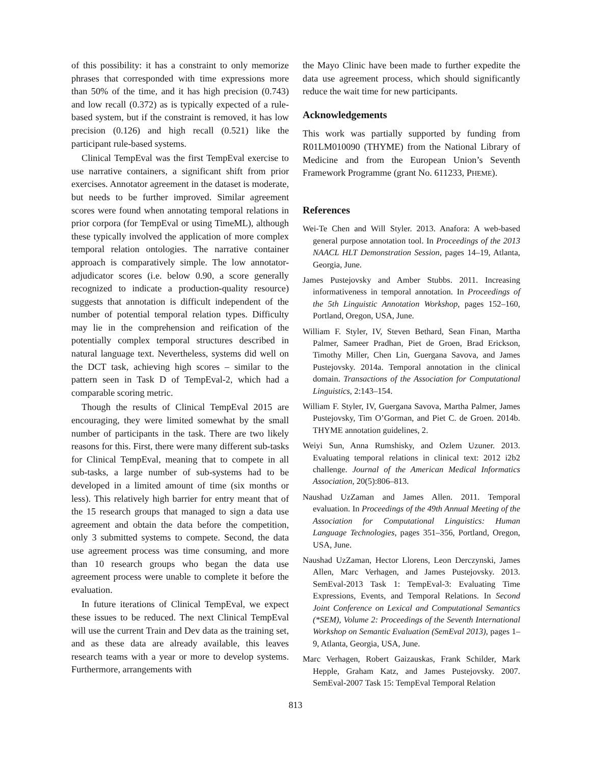of this possibility: it has a constraint to only memorize phrases that corresponded with time expressions more than 50% of the time, and it has high precision (0.743) and low recall (0.372) as is typically expected of a rule-based system, but if the constraint is removed, it has low precision (0.126) and high recall (0.521) like the participant rule-based systems.
Clinical TempEval was the first TempEval exercise to use narrative containers, a significant shift from prior exercises. Annotator agreement in the dataset is moderate, but needs to be further improved. Similar agreement scores were found when annotating temporal relations in prior corpora (for TempEval or using TimeML), although these typically involved the application of more complex temporal relation ontologies. The narrative container approach is comparatively simple. The low annotator-adjudicator scores (i.e. below 0.90, a score generally recognized to indicate a production-quality resource) suggests that annotation is difficult independent of the number of potential temporal relation types. Difficulty may lie in the comprehension and reification of the potentially complex temporal structures described in natural language text. Nevertheless, systems did well on the DCT task, achieving high scores – similar to the pattern seen in Task D of TempEval-2, which had a comparable scoring metric.
Though the results of Clinical TempEval 2015 are encouraging, they were limited somewhat by the small number of participants in the task. There are two likely reasons for this. First, there were many different sub-tasks for Clinical TempEval, meaning that to compete in all sub-tasks, a large number of sub-systems had to be developed in a limited amount of time (six months or less). This relatively high barrier for entry meant that of the 15 research groups that managed to sign a data use agreement and obtain the data before the competition, only 3 submitted systems to compete. Second, the data use agreement process was time consuming, and more than 10 research groups who began the data use agreement process were unable to complete it before the evaluation.
In future iterations of Clinical TempEval, we expect these issues to be reduced. The next Clinical TempEval will use the current Train and Dev data as the training set, and as these data are already available, this leaves research teams with a year or more to develop systems. Furthermore, arrangements with
the Mayo Clinic have been made to further expedite the data use agreement process, which should significantly reduce the wait time for new participants.
Acknowledgements
This work was partially supported by funding from R01LM010090 (THYME) from the National Library of Medicine and from the European Union’s Seventh Framework Programme (grant No. 611233, PHEME).
References
Wei-Te Chen and Will Styler. 2013. Anafora: A web-based general purpose annotation tool. In Proceedings of the 2013 NAACL HLT Demonstration Session, pages 14–19, Atlanta, Georgia, June.
James Pustejovsky and Amber Stubbs. 2011. Increasing informativeness in temporal annotation. In Proceedings of the 5th Linguistic Annotation Workshop, pages 152–160, Portland, Oregon, USA, June.
William F. Styler, IV, Steven Bethard, Sean Finan, Martha Palmer, Sameer Pradhan, Piet de Groen, Brad Erickson, Timothy Miller, Chen Lin, Guergana Savova, and James Pustejovsky. 2014a. Temporal annotation in the clinical domain. Transactions of the Association for Computational Linguistics, 2:143–154.
William F. Styler, IV, Guergana Savova, Martha Palmer, James Pustejovsky, Tim O’Gorman, and Piet C. de Groen. 2014b. THYME annotation guidelines, 2.
Weiyi Sun, Anna Rumshisky, and Ozlem Uzuner. 2013. Evaluating temporal relations in clinical text: 2012 i2b2 challenge. Journal of the American Medical Informatics Association, 20(5):806–813.
Naushad UzZaman and James Allen. 2011. Temporal evaluation. In Proceedings of the 49th Annual Meeting of the Association for Computational Linguistics: Human Language Technologies, pages 351–356, Portland, Oregon, USA, June.
Naushad UzZaman, Hector Llorens, Leon Derczynski, James Allen, Marc Verhagen, and James Pustejovsky. 2013. SemEval-2013 Task 1: TempEval-3: Evaluating Time Expressions, Events, and Temporal Relations. In Second Joint Conference on Lexical and Computational Semantics (*SEM), Volume 2: Proceedings of the Seventh International Workshop on Semantic Evaluation (SemEval 2013), pages 1–9, Atlanta, Georgia, USA, June.
Marc Verhagen, Robert Gaizauskas, Frank Schilder, Mark Hepple, Graham Katz, and James Pustejovsky. 2007. SemEval-2007 Task 15: TempEval Temporal Relation
813